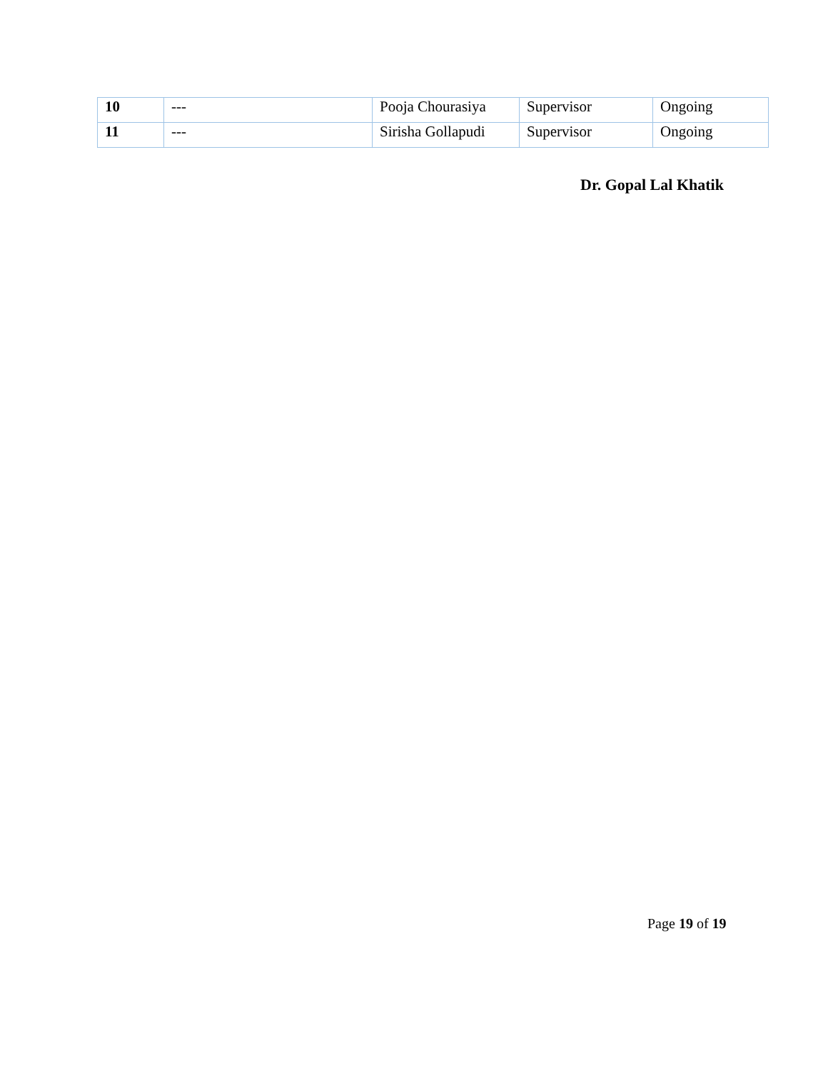| 10 | --- | Pooja Chourasiya | Supervisor | Ongoing |
| 11 | --- | Sirisha Gollapudi | Supervisor | Ongoing |
Dr. Gopal Lal Khatik
Page 19 of 19